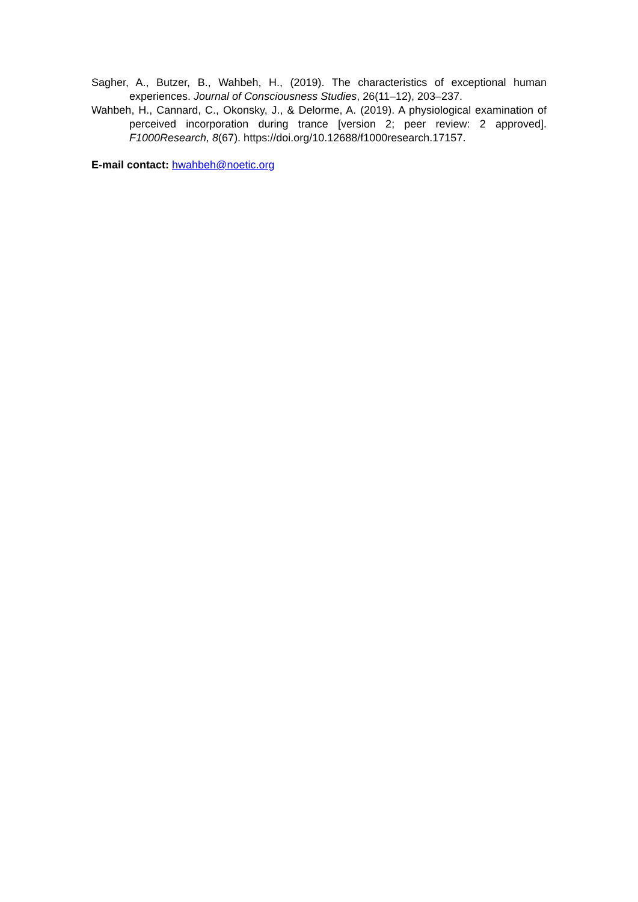Sagher, A., Butzer, B., Wahbeh, H., (2019). The characteristics of exceptional human experiences. Journal of Consciousness Studies, 26(11–12), 203–237.
Wahbeh, H., Cannard, C., Okonsky, J., & Delorme, A. (2019). A physiological examination of perceived incorporation during trance [version 2; peer review: 2 approved]. F1000Research, 8(67). https://doi.org/10.12688/f1000research.17157.
E-mail contact: hwahbeh@noetic.org